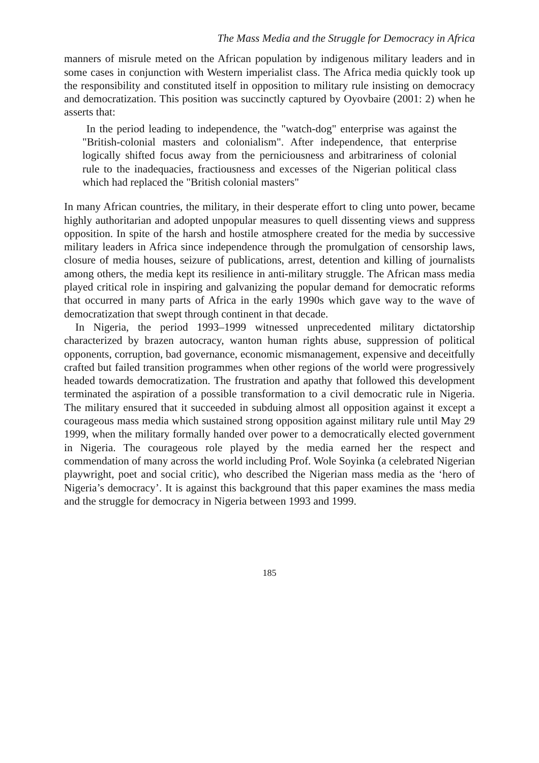The Mass Media and the Struggle for Democracy in Africa
manners of misrule meted on the African population by indigenous military leaders and in some cases in conjunction with Western imperialist class. The Africa media quickly took up the responsibility and constituted itself in opposition to military rule insisting on democracy and democratization. This position was succinctly captured by Oyovbaire (2001: 2) when he asserts that:
In the period leading to independence, the "watch-dog" enterprise was against the "British-colonial masters and colonialism". After independence, that enterprise logically shifted focus away from the perniciousness and arbitrariness of colonial rule to the inadequacies, fractiousness and excesses of the Nigerian political class which had replaced the "British colonial masters"
In many African countries, the military, in their desperate effort to cling unto power, became highly authoritarian and adopted unpopular measures to quell dissenting views and suppress opposition. In spite of the harsh and hostile atmosphere created for the media by successive military leaders in Africa since independence through the promulgation of censorship laws, closure of media houses, seizure of publications, arrest, detention and killing of journalists among others, the media kept its resilience in anti-military struggle. The African mass media played critical role in inspiring and galvanizing the popular demand for democratic reforms that occurred in many parts of Africa in the early 1990s which gave way to the wave of democratization that swept through continent in that decade.
In Nigeria, the period 1993–1999 witnessed unprecedented military dictatorship characterized by brazen autocracy, wanton human rights abuse, suppression of political opponents, corruption, bad governance, economic mismanagement, expensive and deceitfully crafted but failed transition programmes when other regions of the world were progressively headed towards democratization. The frustration and apathy that followed this development terminated the aspiration of a possible transformation to a civil democratic rule in Nigeria. The military ensured that it succeeded in subduing almost all opposition against it except a courageous mass media which sustained strong opposition against military rule until May 29 1999, when the military formally handed over power to a democratically elected government in Nigeria. The courageous role played by the media earned her the respect and commendation of many across the world including Prof. Wole Soyinka (a celebrated Nigerian playwright, poet and social critic), who described the Nigerian mass media as the ‘hero of Nigeria’s democracy’. It is against this background that this paper examines the mass media and the struggle for democracy in Nigeria between 1993 and 1999.
185